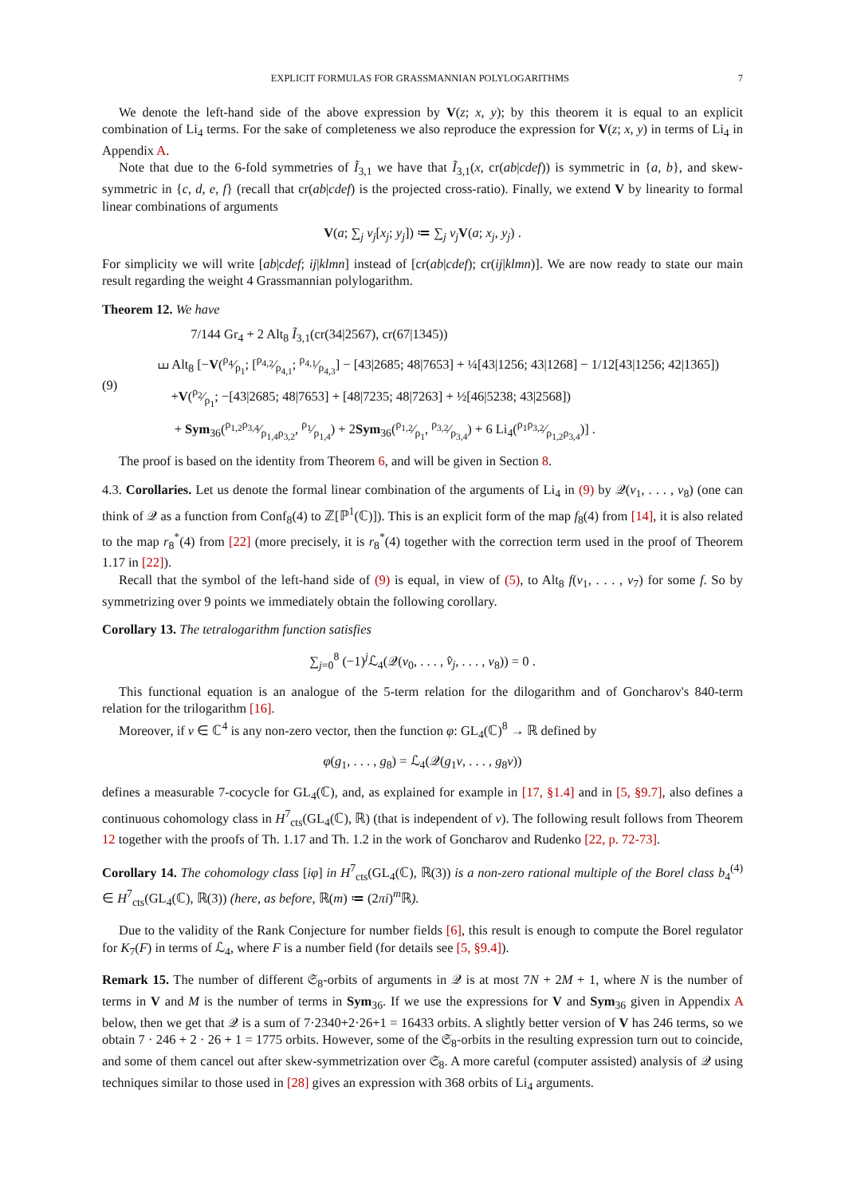EXPLICIT FORMULAS FOR GRASSMANNIAN POLYLOGARITHMS 7
We denote the left-hand side of the above expression by V(z; x, y); by this theorem it is equal to an explicit combination of Li<sub>4</sub> terms. For the sake of completeness we also reproduce the expression for V(z; x, y) in terms of Li<sub>4</sub> in Appendix A.
Note that due to the 6-fold symmetries of Ĩ<sub>3,1</sub> we have that Ĩ<sub>3,1</sub>(x, cr(ab|cdef)) is symmetric in {a, b}, and skew-symmetric in {c, d, e, f} (recall that cr(ab|cdef) is the projected cross-ratio). Finally, we extend V by linearity to formal linear combinations of arguments
V(a; ∑<sub>j</sub> ν<sub>j</sub>[x<sub>j</sub>; y<sub>j</sub>]) ≔ ∑<sub>j</sub> ν<sub>j</sub> V(a; x<sub>j</sub>, y<sub>j</sub>) .
For simplicity we will write [ab|cdef; ij|klmn] instead of [cr(ab|cdef); cr(ij|klmn)]. We are now ready to state our main result regarding the weight 4 Grassmannian polylogarithm.
Theorem 12. We have
(9)
7/144 Gr<sub>4</sub> + 2 Alt<sub>8</sub> Ĩ<sub>3,1</sub>(cr(34|2567), cr(67|1345))
⧢ Alt<sub>8</sub> [−V(ρ<sub>4</sub>⁄ρ<sub>1</sub>; [ρ<sub>4,2</sub>⁄ρ<sub>4,1</sub>; ρ<sub>4,1</sub>⁄ρ<sub>4,3</sub>] − [43|2685; 48|7653] + ¼[43|1256; 43|1268] − 1/12[43|1256; 42|1365])
+V(ρ<sub>2</sub>⁄ρ<sub>1</sub>; −[43|2685; 48|7653] + [48|7235; 48|7263] + ½[46|5238; 43|2568])
+ Sym<sub>36</sub>(ρ<sub>1,2</sub>ρ<sub>3,4</sub>⁄ρ<sub>1,4</sub>ρ<sub>3,2</sub>, ρ<sub>1</sub>⁄ρ<sub>1,4</sub>) + 2Sym<sub>36</sub>(ρ<sub>1,2</sub>⁄ρ<sub>1</sub>, ρ<sub>3,2</sub>⁄ρ<sub>3,4</sub>) + 6 Li<sub>4</sub>(ρ<sub>1</sub>ρ<sub>3,2</sub>⁄ρ<sub>1,2</sub>ρ<sub>3,4</sub>)] .
The proof is based on the identity from Theorem 6, and will be given in Section 8.
4.3. Corollaries. Let us denote the formal linear combination of the arguments of Li<sub>4</sub> in (9) by 𝒬(v<sub>1</sub>, . . . , v<sub>8</sub>) (one can think of 𝒬 as a function from Conf<sub>8</sub>(4) to ℤ[ℙ<sup>1</sup>(ℂ)]). This is an explicit form of the map f<sub>8</sub>(4) from [14], it is also related to the map r<sub>8</sub><sup>*</sup>(4) from [22] (more precisely, it is r<sub>8</sub><sup>*</sup>(4) together with the correction term used in the proof of Theorem 1.17 in [22]).
Recall that the symbol of the left-hand side of (9) is equal, in view of (5), to Alt<sub>8</sub> f(v<sub>1</sub>, . . . , v<sub>7</sub>) for some f. So by symmetrizing over 9 points we immediately obtain the following corollary.
Corollary 13. The tetralogarithm function satisfies
∑<sub>j=0</sub><sup>8</sup> (−1)<sup>j</sup>ℒ<sub>4</sub>(𝒬(v<sub>0</sub>, . . . , v̂<sub>j</sub>, . . . , v<sub>8</sub>)) = 0 .
This functional equation is an analogue of the 5-term relation for the dilogarithm and of Goncharov's 840-term relation for the trilogarithm [16].
Moreover, if v ∈ ℂ<sup>4</sup> is any non-zero vector, then the function φ: GL<sub>4</sub>(ℂ)<sup>8</sup> → ℝ defined by
φ(g<sub>1</sub>, . . . , g<sub>8</sub>) = ℒ<sub>4</sub>(𝒬(g<sub>1</sub>v, . . . , g<sub>8</sub>v))
defines a measurable 7-cocycle for GL<sub>4</sub>(ℂ), and, as explained for example in [17, §1.4] and in [5, §9.7], also defines a continuous cohomology class in H<sup>7</sup><sub>cts</sub>(GL<sub>4</sub>(ℂ), ℝ) (that is independent of v). The following result follows from Theorem 12 together with the proofs of Th. 1.17 and Th. 1.2 in the work of Goncharov and Rudenko [22, p. 72-73].
Corollary 14. The cohomology class [iφ] in H<sup>7</sup><sub>cts</sub>(GL<sub>4</sub>(ℂ), ℝ(3)) is a non-zero rational multiple of the Borel class b<sub>4</sub><sup>(4)</sup> ∈ H<sup>7</sup><sub>cts</sub>(GL<sub>4</sub>(ℂ), ℝ(3)) (here, as before, ℝ(m) ≔ (2πi)<sup>m</sup>ℝ).
Due to the validity of the Rank Conjecture for number fields [6], this result is enough to compute the Borel regulator for K<sub>7</sub>(F) in terms of ℒ<sub>4</sub>, where F is a number field (for details see [5, §9.4]).
Remark 15. The number of different 𝔖<sub>8</sub>-orbits of arguments in 𝒬 is at most 7N + 2M + 1, where N is the number of terms in V and M is the number of terms in Sym<sub>36</sub>. If we use the expressions for V and Sym<sub>36</sub> given in Appendix A below, then we get that 𝒬 is a sum of 7·2340+2·26+1 = 16433 orbits. A slightly better version of V has 246 terms, so we obtain 7 · 246 + 2 · 26 + 1 = 1775 orbits. However, some of the 𝔖<sub>8</sub>-orbits in the resulting expression turn out to coincide, and some of them cancel out after skew-symmetrization over 𝔖<sub>8</sub>. A more careful (computer assisted) analysis of 𝒬 using techniques similar to those used in [28] gives an expression with 368 orbits of Li<sub>4</sub> arguments.